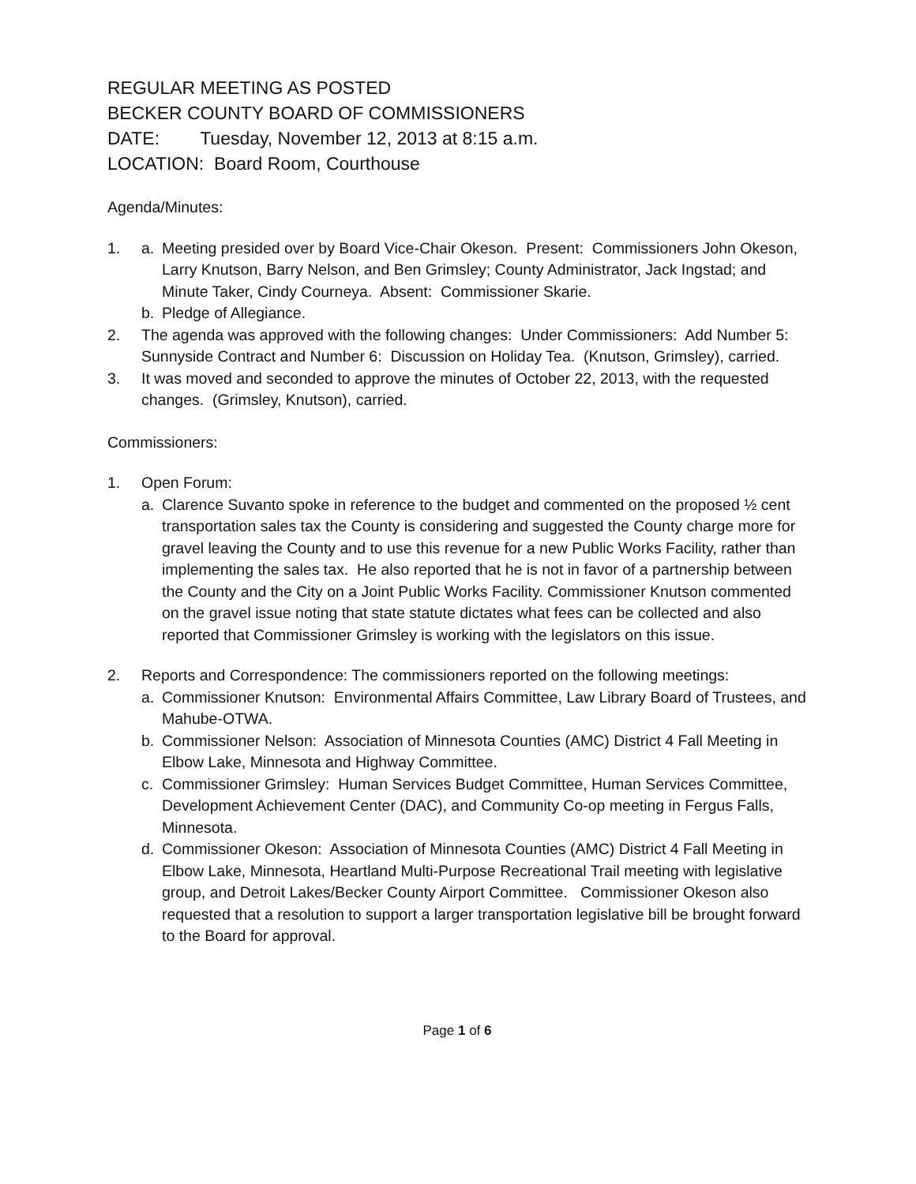REGULAR MEETING AS POSTED
BECKER COUNTY BOARD OF COMMISSIONERS
DATE: Tuesday, November 12, 2013 at 8:15 a.m.
LOCATION: Board Room, Courthouse
Agenda/Minutes:
1. a. Meeting presided over by Board Vice-Chair Okeson. Present: Commissioners John Okeson, Larry Knutson, Barry Nelson, and Ben Grimsley; County Administrator, Jack Ingstad; and Minute Taker, Cindy Courneya. Absent: Commissioner Skarie.
b. Pledge of Allegiance.
2. The agenda was approved with the following changes: Under Commissioners: Add Number 5: Sunnyside Contract and Number 6: Discussion on Holiday Tea. (Knutson, Grimsley), carried.
3. It was moved and seconded to approve the minutes of October 22, 2013, with the requested changes. (Grimsley, Knutson), carried.
Commissioners:
1. Open Forum:
a. Clarence Suvanto spoke in reference to the budget and commented on the proposed ½ cent transportation sales tax the County is considering and suggested the County charge more for gravel leaving the County and to use this revenue for a new Public Works Facility, rather than implementing the sales tax. He also reported that he is not in favor of a partnership between the County and the City on a Joint Public Works Facility. Commissioner Knutson commented on the gravel issue noting that state statute dictates what fees can be collected and also reported that Commissioner Grimsley is working with the legislators on this issue.
2. Reports and Correspondence: The commissioners reported on the following meetings:
a. Commissioner Knutson: Environmental Affairs Committee, Law Library Board of Trustees, and Mahube-OTWA.
b. Commissioner Nelson: Association of Minnesota Counties (AMC) District 4 Fall Meeting in Elbow Lake, Minnesota and Highway Committee.
c. Commissioner Grimsley: Human Services Budget Committee, Human Services Committee, Development Achievement Center (DAC), and Community Co-op meeting in Fergus Falls, Minnesota.
d. Commissioner Okeson: Association of Minnesota Counties (AMC) District 4 Fall Meeting in Elbow Lake, Minnesota, Heartland Multi-Purpose Recreational Trail meeting with legislative group, and Detroit Lakes/Becker County Airport Committee. Commissioner Okeson also requested that a resolution to support a larger transportation legislative bill be brought forward to the Board for approval.
Page 1 of 6